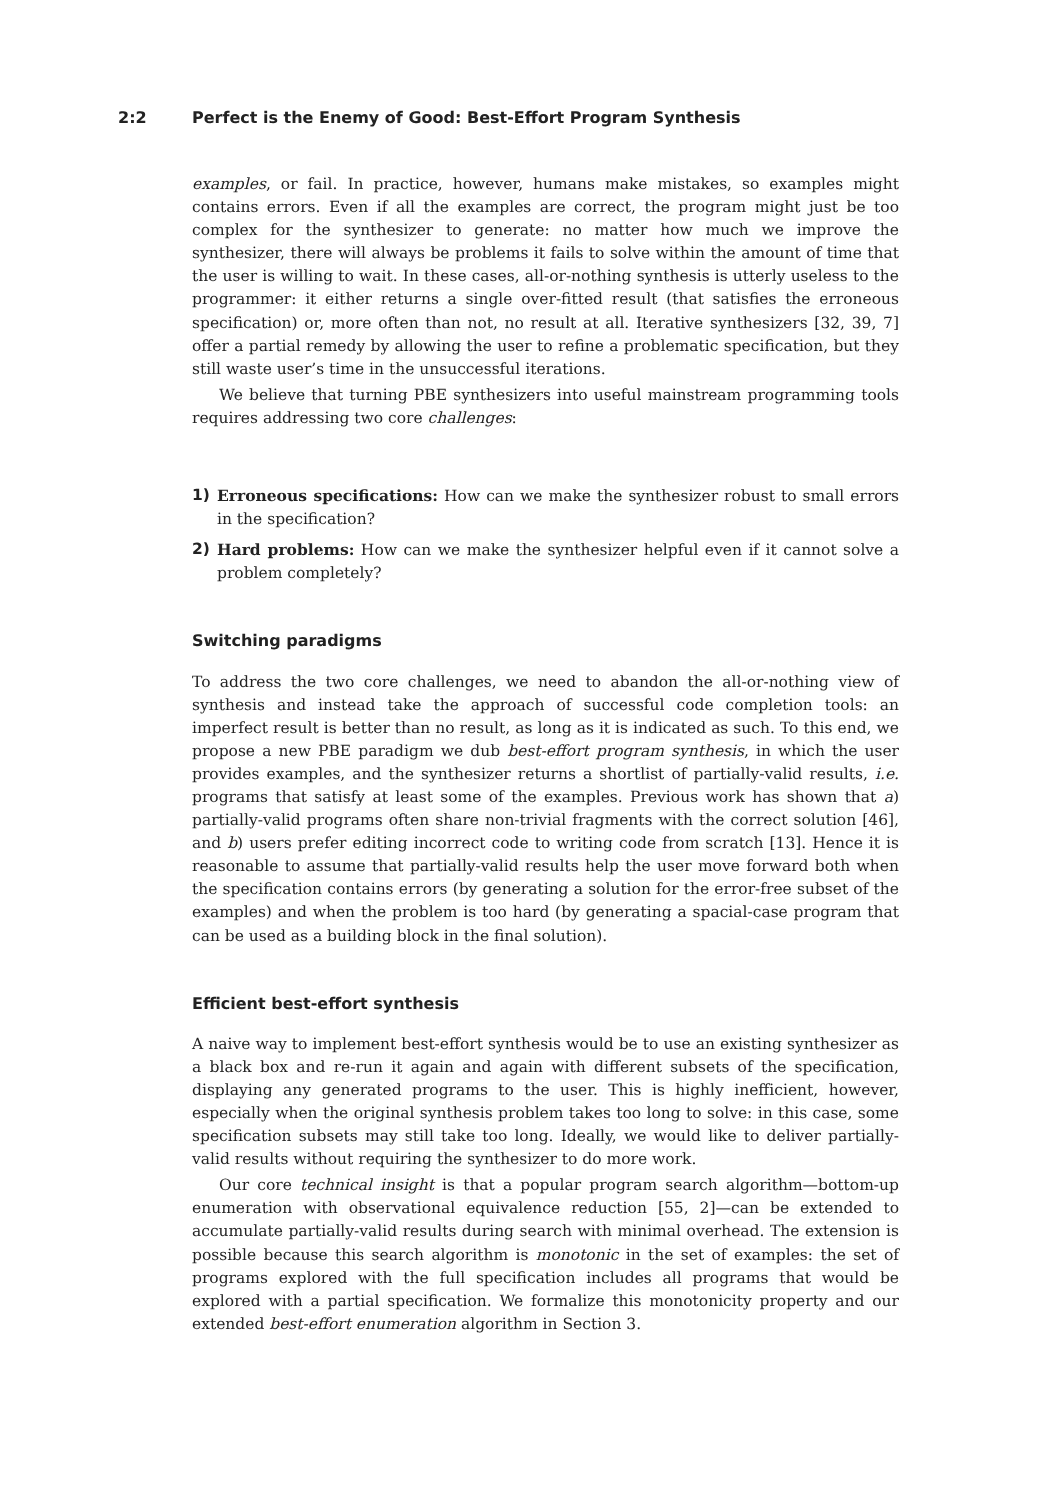2:2 Perfect is the Enemy of Good: Best-Effort Program Synthesis
examples, or fail. In practice, however, humans make mistakes, so examples might contains errors. Even if all the examples are correct, the program might just be too complex for the synthesizer to generate: no matter how much we improve the synthesizer, there will always be problems it fails to solve within the amount of time that the user is willing to wait. In these cases, all-or-nothing synthesis is utterly useless to the programmer: it either returns a single over-fitted result (that satisfies the erroneous specification) or, more often than not, no result at all. Iterative synthesizers [32, 39, 7] offer a partial remedy by allowing the user to refine a problematic specification, but they still waste user’s time in the unsuccessful iterations.
We believe that turning PBE synthesizers into useful mainstream programming tools requires addressing two core challenges:
1) Erroneous specifications: How can we make the synthesizer robust to small errors in the specification?
2) Hard problems: How can we make the synthesizer helpful even if it cannot solve a problem completely?
Switching paradigms
To address the two core challenges, we need to abandon the all-or-nothing view of synthesis and instead take the approach of successful code completion tools: an imperfect result is better than no result, as long as it is indicated as such. To this end, we propose a new PBE paradigm we dub best-effort program synthesis, in which the user provides examples, and the synthesizer returns a shortlist of partially-valid results, i.e. programs that satisfy at least some of the examples. Previous work has shown that a) partially-valid programs often share non-trivial fragments with the correct solution [46], and b) users prefer editing incorrect code to writing code from scratch [13]. Hence it is reasonable to assume that partially-valid results help the user move forward both when the specification contains errors (by generating a solution for the error-free subset of the examples) and when the problem is too hard (by generating a spacial-case program that can be used as a building block in the final solution).
Efficient best-effort synthesis
A naive way to implement best-effort synthesis would be to use an existing synthesizer as a black box and re-run it again and again with different subsets of the specification, displaying any generated programs to the user. This is highly inefficient, however, especially when the original synthesis problem takes too long to solve: in this case, some specification subsets may still take too long. Ideally, we would like to deliver partially-valid results without requiring the synthesizer to do more work.
Our core technical insight is that a popular program search algorithm—bottom-up enumeration with observational equivalence reduction [55, 2]—can be extended to accumulate partially-valid results during search with minimal overhead. The extension is possible because this search algorithm is monotonic in the set of examples: the set of programs explored with the full specification includes all programs that would be explored with a partial specification. We formalize this monotonicity property and our extended best-effort enumeration algorithm in Section 3.